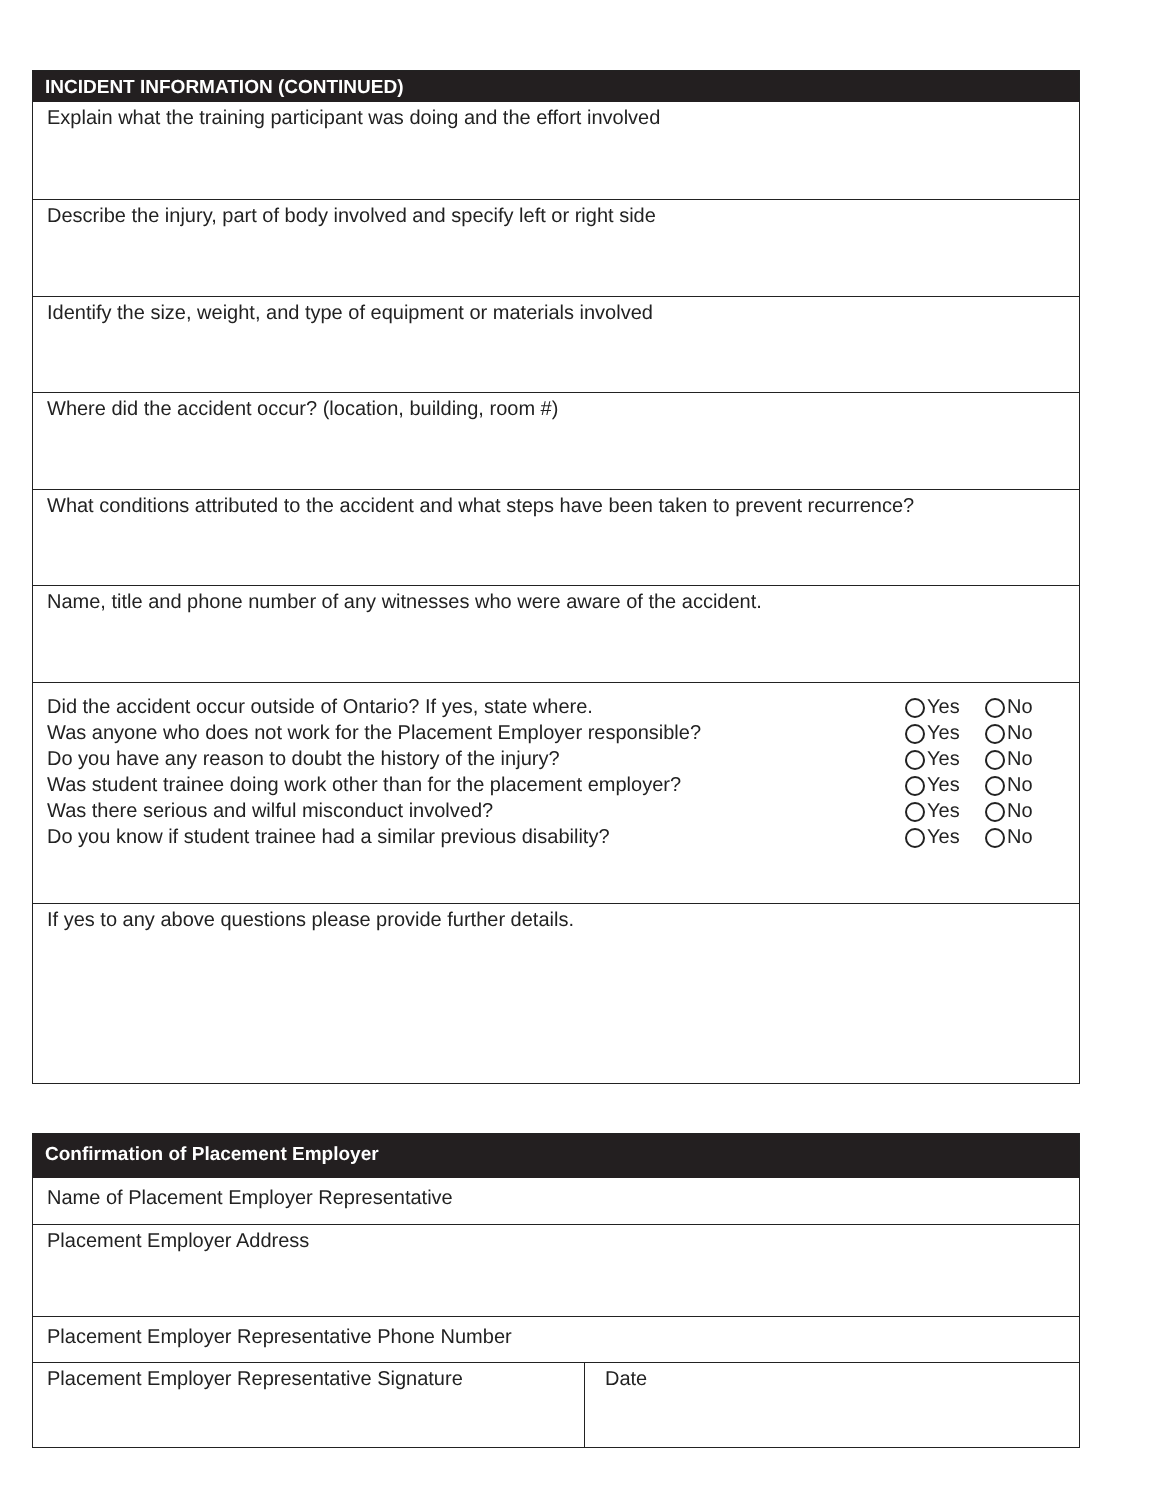INCIDENT INFORMATION (CONTINUED)
Explain what the training participant was doing and the effort involved
Describe the injury, part of body involved and specify left or right side
Identify the size, weight, and type of equipment or materials involved
Where did the accident occur? (location, building, room #)
What conditions attributed to the accident and what steps have been taken to prevent recurrence?
Name, title and phone number of any witnesses who were aware of the accident.
Did the accident occur outside of Ontario? If yes, state where. Yes No
Was anyone who does not work for the Placement Employer responsible? Yes No
Do you have any reason to doubt the history of the injury? Yes No
Was student trainee doing work other than for the placement employer? Yes No
Was there serious and wilful misconduct involved? Yes No
Do you know if student trainee had a similar previous disability? Yes No
If yes to any above questions please provide further details.
Confirmation of Placement Employer
Name of Placement Employer Representative
Placement Employer Address
Placement Employer Representative Phone Number
Placement Employer Representative Signature Date